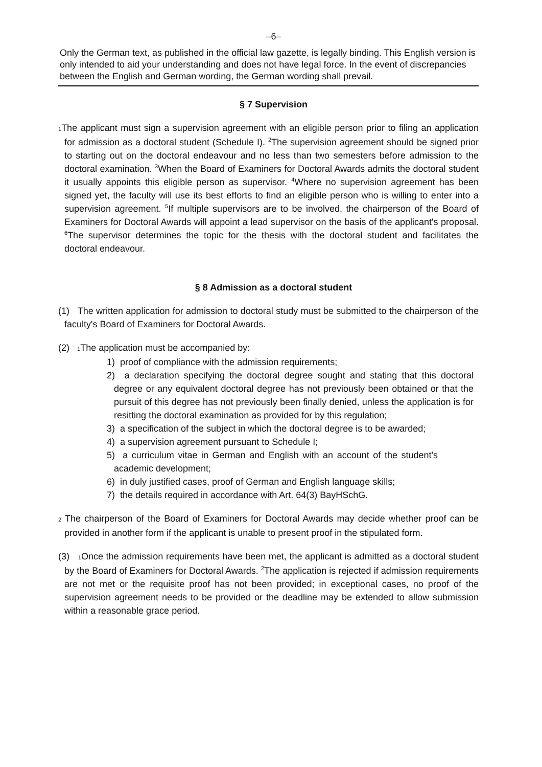–6–
Only the German text, as published in the official law gazette, is legally binding. This English version is only intended to aid your understanding and does not have legal force. In the event of discrepancies between the English and German wording, the German wording shall prevail.
§ 7 Supervision
<sub>1</sub>The applicant must sign a supervision agreement with an eligible person prior to filing an application for admission as a doctoral student (Schedule I). <sup>2</sup>The supervision agreement should be signed prior to starting out on the doctoral endeavour and no less than two semesters before admission to the doctoral examination. <sup>3</sup>When the Board of Examiners for Doctoral Awards admits the doctoral student it usually appoints this eligible person as supervisor. <sup>4</sup>Where no supervision agreement has been signed yet, the faculty will use its best efforts to find an eligible person who is willing to enter into a supervision agreement. <sup>5</sup>If multiple supervisors are to be involved, the chairperson of the Board of Examiners for Doctoral Awards will appoint a lead supervisor on the basis of the applicant's proposal. <sup>6</sup>The supervisor determines the topic for the thesis with the doctoral student and facilitates the doctoral endeavour.
§ 8 Admission as a doctoral student
(1) The written application for admission to doctoral study must be submitted to the chairperson of the faculty's Board of Examiners for Doctoral Awards.
(2) <sub>1</sub>The application must be accompanied by:
1) proof of compliance with the admission requirements;
2) a declaration specifying the doctoral degree sought and stating that this doctoral degree or any equivalent doctoral degree has not previously been obtained or that the pursuit of this degree has not previously been finally denied, unless the application is for resitting the doctoral examination as provided for by this regulation;
3) a specification of the subject in which the doctoral degree is to be awarded;
4) a supervision agreement pursuant to Schedule I;
5) a curriculum vitae in German and English with an account of the student's academic development;
6) in duly justified cases, proof of German and English language skills;
7) the details required in accordance with Art. 64(3) BayHSchG.
<sub>2</sub> The chairperson of the Board of Examiners for Doctoral Awards may decide whether proof can be provided in another form if the applicant is unable to present proof in the stipulated form.
(3) <sub>1</sub>Once the admission requirements have been met, the applicant is admitted as a doctoral student by the Board of Examiners for Doctoral Awards. <sup>2</sup>The application is rejected if admission requirements are not met or the requisite proof has not been provided; in exceptional cases, no proof of the supervision agreement needs to be provided or the deadline may be extended to allow submission within a reasonable grace period.